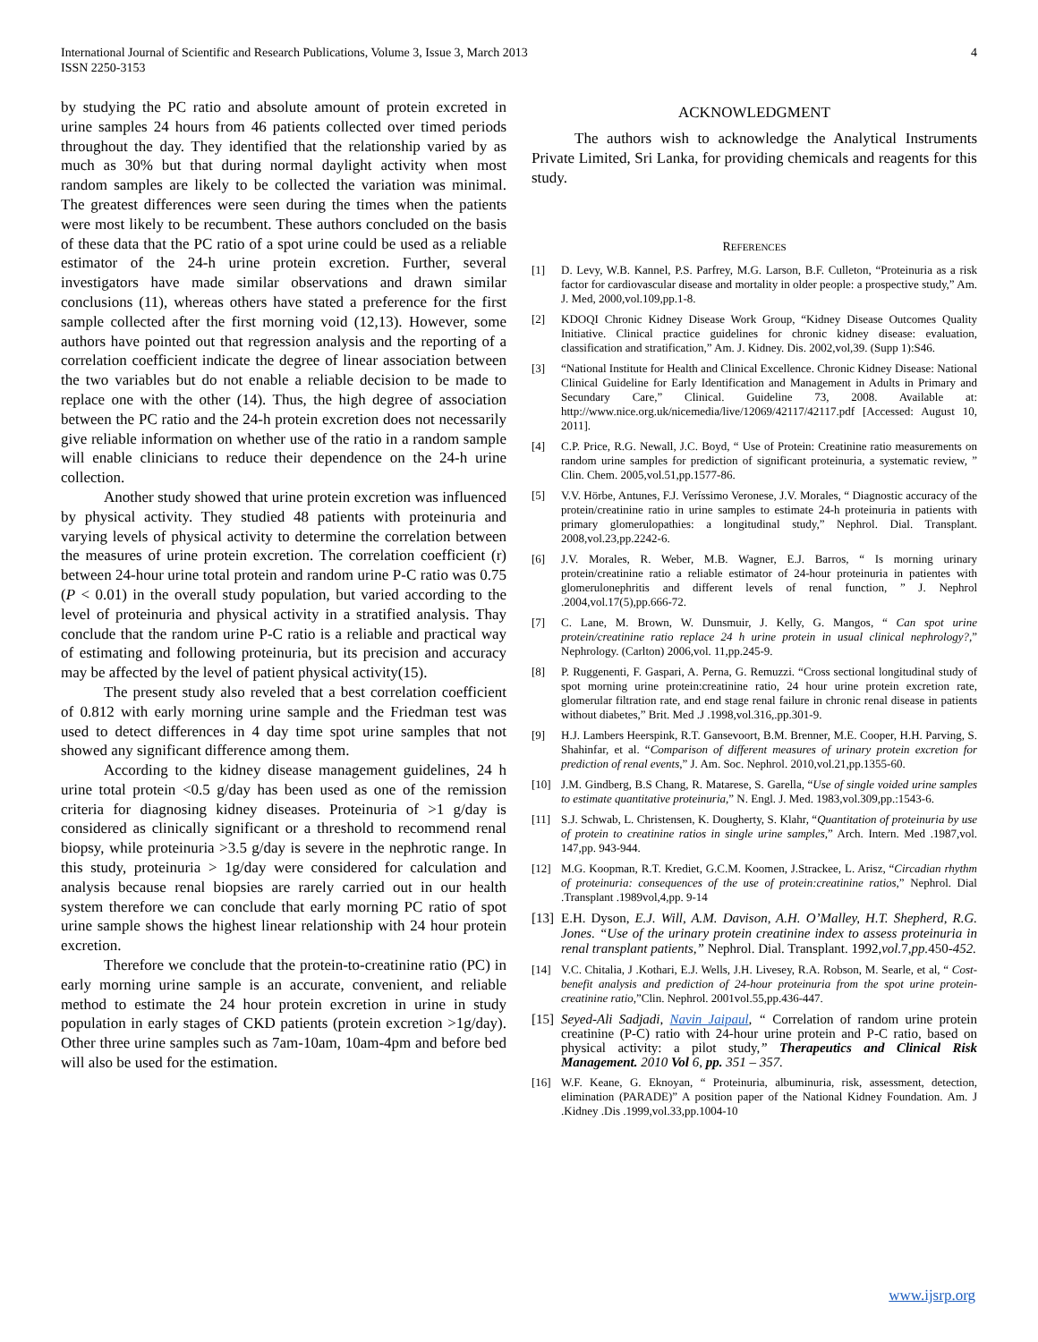International Journal of Scientific and Research Publications, Volume 3, Issue 3, March 2013
ISSN 2250-3153
4
by studying the PC ratio and absolute amount of protein excreted in urine samples 24 hours from 46 patients collected over timed periods throughout the day. They identified that the relationship varied by as much as 30% but that during normal daylight activity when most random samples are likely to be collected the variation was minimal. The greatest differences were seen during the times when the patients were most likely to be recumbent. These authors concluded on the basis of these data that the PC ratio of a spot urine could be used as a reliable estimator of the 24-h urine protein excretion. Further, several investigators have made similar observations and drawn similar conclusions (11), whereas others have stated a preference for the first sample collected after the first morning void (12,13). However, some authors have pointed out that regression analysis and the reporting of a correlation coefficient indicate the degree of linear association between the two variables but do not enable a reliable decision to be made to replace one with the other (14). Thus, the high degree of association between the PC ratio and the 24-h protein excretion does not necessarily give reliable information on whether use of the ratio in a random sample will enable clinicians to reduce their dependence on the 24-h urine collection.
Another study showed that urine protein excretion was influenced by physical activity. They studied 48 patients with proteinuria and varying levels of physical activity to determine the correlation between the measures of urine protein excretion. The correlation coefficient (r) between 24-hour urine total protein and random urine P-C ratio was 0.75 (P < 0.01) in the overall study population, but varied according to the level of proteinuria and physical activity in a stratified analysis. Thay conclude that the random urine P-C ratio is a reliable and practical way of estimating and following proteinuria, but its precision and accuracy may be affected by the level of patient physical activity(15).
The present study also reveled that a best correlation coefficient of 0.812 with early morning urine sample and the Friedman test was used to detect differences in 4 day time spot urine samples that not showed any significant difference among them.
According to the kidney disease management guidelines, 24 h urine total protein <0.5 g/day has been used as one of the remission criteria for diagnosing kidney diseases. Proteinuria of >1 g/day is considered as clinically significant or a threshold to recommend renal biopsy, while proteinuria >3.5 g/day is severe in the nephrotic range. In this study, proteinuria > 1g/day were considered for calculation and analysis because renal biopsies are rarely carried out in our health system therefore we can conclude that early morning PC ratio of spot urine sample shows the highest linear relationship with 24 hour protein excretion.
Therefore we conclude that the protein-to-creatinine ratio (PC) in early morning urine sample is an accurate, convenient, and reliable method to estimate the 24 hour protein excretion in urine in study population in early stages of CKD patients (protein excretion >1g/day). Other three urine samples such as 7am-10am, 10am-4pm and before bed will also be used for the estimation.
ACKNOWLEDGMENT
The authors wish to acknowledge the Analytical Instruments Private Limited, Sri Lanka, for providing chemicals and reagents for this study.
REFERENCES
[1] D. Levy, W.B. Kannel, P.S. Parfrey, M.G. Larson, B.F. Culleton, “Proteinuria as a risk factor for cardiovascular disease and mortality in older people: a prospective study,” Am. J. Med, 2000,vol.109,pp.1-8.
[2] KDOQI Chronic Kidney Disease Work Group, “Kidney Disease Outcomes Quality Initiative. Clinical practice guidelines for chronic kidney disease: evaluation, classification and stratification,” Am. J. Kidney. Dis. 2002,vol,39. (Supp 1):S46.
[3] “National Institute for Health and Clinical Excellence. Chronic Kidney Disease: National Clinical Guideline for Early Identification and Management in Adults in Primary and Secundary Care,” Clinical. Guideline 73, 2008. Available at: http://www.nice.org.uk/nicemedia/live/12069/42117/42117.pdf [Accessed: August 10, 2011].
[4] C.P. Price, R.G. Newall, J.C. Boyd, “ Use of Protein: Creatinine ratio measurements on random urine samples for prediction of significant proteinuria, a systematic review, ” Clin. Chem. 2005,vol.51,pp.1577-86.
[5] V.V. Hörbe, Antunes, F.J. Veríssimo Veronese, J.V. Morales, “ Diagnostic accuracy of the protein/creatinine ratio in urine samples to estimate 24-h proteinuria in patients with primary glomerulopathies: a longitudinal study,” Nephrol. Dial. Transplant. 2008,vol.23,pp.2242-6.
[6] J.V. Morales, R. Weber, M.B. Wagner, E.J. Barros, “ Is morning urinary protein/creatinine ratio a reliable estimator of 24-hour proteinuria in patientes with glomerulonephritis and different levels of renal function, ” J. Nephrol .2004,vol.17(5),pp.666-72.
[7] C. Lane, M. Brown, W. Dunsmuir, J. Kelly, G. Mangos, “ Can spot urine protein/creatinine ratio replace 24 h urine protein in usual clinical nephrology?,” Nephrology. (Carlton) 2006,vol. 11,pp.245-9.
[8] P. Ruggenenti, F. Gaspari, A. Perna, G. Remuzzi. “Cross sectional longitudinal study of spot morning urine protein:creatinine ratio, 24 hour urine protein excretion rate, glomerular filtration rate, and end stage renal failure in chronic renal disease in patients without diabetes,” Brit. Med .J .1998,vol.316,.pp.301-9.
[9] H.J. Lambers Heerspink, R.T. Gansevoort, B.M. Brenner, M.E. Cooper, H.H. Parving, S. Shahinfar, et al. “Comparison of different measures of urinary protein excretion for prediction of renal events,” J. Am. Soc. Nephrol. 2010,vol.21,pp.1355-60.
[10] J.M. Gindberg, B.S Chang, R. Matarese, S. Garella, “Use of single voided urine samples to estimate quantitative proteinuria,” N. Engl. J. Med. 1983,vol.309,pp.:1543-6.
[11] S.J. Schwab, L. Christensen, K. Dougherty, S. Klahr, “Quantitation of proteinuria by use of protein to creatinine ratios in single urine samples,” Arch. Intern. Med .1987,vol. 147,pp. 943-944.
[12] M.G. Koopman, R.T. Krediet, G.C.M. Koomen, J.Strackee, L. Arisz, “Circadian rhythm of proteinuria: consequences of the use of protein:creatinine ratios,” Nephrol. Dial .Transplant .1989vol,4,pp. 9-14
[13] E.H. Dyson, E.J. Will, A.M. Davison, A.H. O’Malley, H.T. Shepherd, R.G. Jones. “Use of the urinary protein creatinine index to assess proteinuria in renal transplant patients,” Nephrol. Dial. Transplant. 1992,vol. 7,pp. 450-452.
[14] V.C. Chitalia, J .Kothari, E.J. Wells, J.H. Livesey, R.A. Robson, M. Searle, et al, “ Cost-benefit analysis and prediction of 24-hour proteinuria from the spot urine protein-creatinine ratio,”Clin. Nephrol. 2001vol.55,pp.436-447.
[15] Seyed-Ali Sadjadi, Navin Jaipaul, “ Correlation of random urine protein creatinine (P-C) ratio with 24-hour urine protein and P-C ratio, based on physical activity: a pilot study,” Therapeutics and Clinical Risk Management. 2010 Vol 6, pp. 351 – 357.
[16] W.F. Keane, G. Eknoyan, “ Proteinuria, albuminuria, risk, assessment, detection, elimination (PARADE)” A position paper of the National Kidney Foundation. Am. J .Kidney .Dis .1999,vol.33,pp.1004-10
www.ijsrp.org